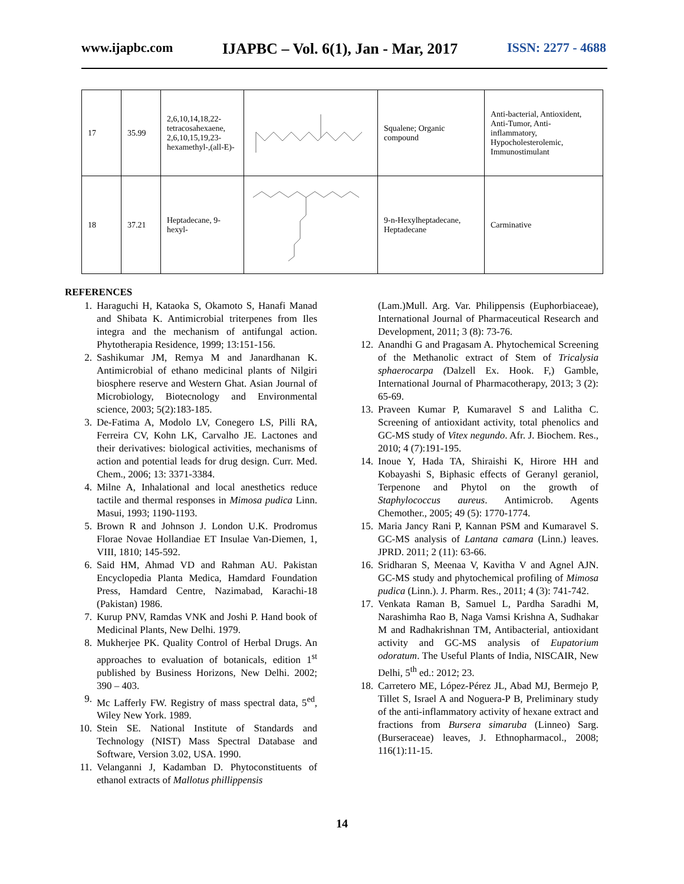www.ijapbc.com IJAPBC – Vol. 6(1), Jan - Mar, 2017 ISSN: 2277 - 4688
| 17 | 35.99 | 2,6,10,14,18,22-tetracosahexaene, 2,6,10,15,19,23-hexamethyl-,(all-E)- | | Squalene; Organic compound | Anti-bacterial, Antioxident, Anti-Tumor, Anti-inflammatory, Hypocholesterolemic, Immunostimulant |
| 18 | 37.21 | Heptadecane, 9-hexyl- | | 9-n-Hexylheptadecane, Heptadecane | Carminative |
REFERENCES
1. Haraguchi H, Kataoka S, Okamoto S, Hanafi Manad and Shibata K. Antimicrobial triterpenes from Iles integra and the mechanism of antifungal action. Phytotherapia Residence, 1999; 13:151-156.
2. Sashikumar JM, Remya M and Janardhanan K. Antimicrobial of ethano medicinal plants of Nilgiri biosphere reserve and Western Ghat. Asian Journal of Microbiology, Biotecnology and Environmental science, 2003; 5(2):183-185.
3. De-Fatima A, Modolo LV, Conegero LS, Pilli RA, Ferreira CV, Kohn LK, Carvalho JE. Lactones and their derivatives: biological activities, mechanisms of action and potential leads for drug design. Curr. Med. Chem., 2006; 13: 3371-3384.
4. Milne A, Inhalational and local anesthetics reduce tactile and thermal responses in Mimosa pudica Linn. Masui, 1993; 1190-1193.
5. Brown R and Johnson J. London U.K. Prodromus Florae Novae Hollandiae ET Insulae Van-Diemen, 1, VIII, 1810; 145-592.
6. Said HM, Ahmad VD and Rahman AU. Pakistan Encyclopedia Planta Medica, Hamdard Foundation Press, Hamdard Centre, Nazimabad, Karachi-18 (Pakistan) 1986.
7. Kurup PNV, Ramdas VNK and Joshi P. Hand book of Medicinal Plants, New Delhi. 1979.
8. Mukherjee PK. Quality Control of Herbal Drugs. An approaches to evaluation of botanicals, edition 1<sup>st</sup> published by Business Horizons, New Delhi. 2002; 390 – 403.
9. Mc Lafferly FW. Registry of mass spectral data, 5<sup>ed</sup>, Wiley New York. 1989.
10. Stein SE. National Institute of Standards and Technology (NIST) Mass Spectral Database and Software, Version 3.02, USA. 1990.
11. Velanganni J, Kadamban D. Phytoconstituents of ethanol extracts of Mallotus phillippensis
(Lam.)Mull. Arg. Var. Philippensis (Euphorbiaceae), International Journal of Pharmaceutical Research and Development, 2011; 3 (8): 73-76.
12. Anandhi G and Pragasam A. Phytochemical Screening of the Methanolic extract of Stem of Tricalysia sphaerocarpa (Dalzell Ex. Hook. F,) Gamble, International Journal of Pharmacotherapy, 2013; 3 (2): 65-69.
13. Praveen Kumar P, Kumaravel S and Lalitha C. Screening of antioxidant activity, total phenolics and GC-MS study of Vitex negundo. Afr. J. Biochem. Res., 2010; 4 (7):191-195.
14. Inoue Y, Hada TA, Shiraishi K, Hirore HH and Kobayashi S, Biphasic effects of Geranyl geraniol, Terpenone and Phytol on the growth of Staphylococcus aureus. Antimicrob. Agents Chemother., 2005; 49 (5): 1770-1774.
15. Maria Jancy Rani P, Kannan PSM and Kumaravel S. GC-MS analysis of Lantana camara (Linn.) leaves. JPRD. 2011; 2 (11): 63-66.
16. Sridharan S, Meenaa V, Kavitha V and Agnel AJN. GC-MS study and phytochemical profiling of Mimosa pudica (Linn.). J. Pharm. Res., 2011; 4 (3): 741-742.
17. Venkata Raman B, Samuel L, Pardha Saradhi M, Narashimha Rao B, Naga Vamsi Krishna A, Sudhakar M and Radhakrishnan TM, Antibacterial, antioxidant activity and GC-MS analysis of Eupatorium odoratum. The Useful Plants of India, NISCAIR, New Delhi, 5<sup>th</sup> ed.: 2012; 23.
18. Carretero ME, López-Pérez JL, Abad MJ, Bermejo P, Tillet S, Israel A and Noguera-P B, Preliminary study of the anti-inflammatory activity of hexane extract and fractions from Bursera simaruba (Linneo) Sarg.(Burseraceae) leaves, J. Ethnopharmacol., 2008; 116(1):11-15.
14